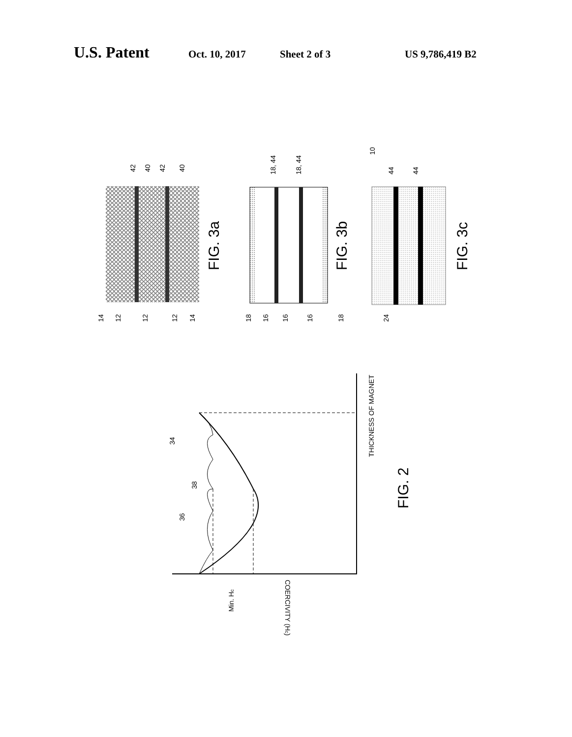U.S. Patent Oct. 10, 2017 Sheet 2 of 3 US 9,786,419 B2
FIG. 3a
FIG. 3b
FIG. 3c
FIG. 2
14
12
12
12
14
42
40
42
40
18
16
16
16
18
18, 44
18, 44
10
44
44
24
THICKNESS OF MAGNET
COERCIVITY (Hc)
Min. Hc
34
38
36